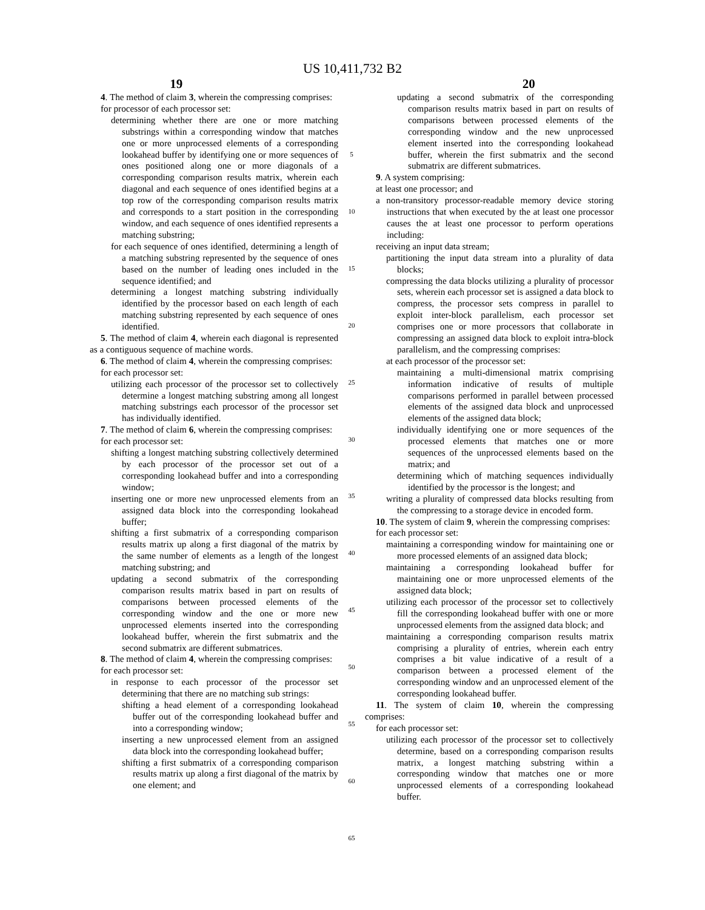US 10,411,732 B2
19 20
4. The method of claim 3, wherein the compressing comprises:
for processor of each processor set:
determining whether there are one or more matching substrings within a corresponding window that matches one or more unprocessed elements of a corresponding lookahead buffer by identifying one or more sequences of ones positioned along one or more diagonals of a corresponding comparison results matrix, wherein each diagonal and each sequence of ones identified begins at a top row of the corresponding comparison results matrix and corresponds to a start position in the corresponding window, and each sequence of ones identified represents a matching substring;
for each sequence of ones identified, determining a length of a matching substring represented by the sequence of ones based on the number of leading ones included in the sequence identified; and
determining a longest matching substring individually identified by the processor based on each length of each matching substring represented by each sequence of ones identified.
5. The method of claim 4, wherein each diagonal is represented as a contiguous sequence of machine words.
6. The method of claim 4, wherein the compressing comprises:
for each processor set:
utilizing each processor of the processor set to collectively determine a longest matching substring among all longest matching substrings each processor of the processor set has individually identified.
7. The method of claim 6, wherein the compressing comprises:
for each processor set:
shifting a longest matching substring collectively determined by each processor of the processor set out of a corresponding lookahead buffer and into a corresponding window;
inserting one or more new unprocessed elements from an assigned data block into the corresponding lookahead buffer;
shifting a first submatrix of a corresponding comparison results matrix up along a first diagonal of the matrix by the same number of elements as a length of the longest matching substring; and
updating a second submatrix of the corresponding comparison results matrix based in part on results of comparisons between processed elements of the corresponding window and the one or more new unprocessed elements inserted into the corresponding lookahead buffer, wherein the first submatrix and the second submatrix are different submatrices.
8. The method of claim 4, wherein the compressing comprises:
for each processor set:
in response to each processor of the processor set determining that there are no matching sub strings:
shifting a head element of a corresponding lookahead buffer out of the corresponding lookahead buffer and into a corresponding window;
inserting a new unprocessed element from an assigned data block into the corresponding lookahead buffer;
shifting a first submatrix of a corresponding comparison results matrix up along a first diagonal of the matrix by one element; and
5
10
15
20
25
30
35
40
45
50
55
60
65
updating a second submatrix of the corresponding comparison results matrix based in part on results of comparisons between processed elements of the corresponding window and the new unprocessed element inserted into the corresponding lookahead buffer, wherein the first submatrix and the second submatrix are different submatrices.
9. A system comprising:
at least one processor; and
a non-transitory processor-readable memory device storing instructions that when executed by the at least one processor causes the at least one processor to perform operations including:
receiving an input data stream;
partitioning the input data stream into a plurality of data blocks;
compressing the data blocks utilizing a plurality of processor sets, wherein each processor set is assigned a data block to compress, the processor sets compress in parallel to exploit inter-block parallelism, each processor set comprises one or more processors that collaborate in compressing an assigned data block to exploit intra-block parallelism, and the compressing comprises:
at each processor of the processor set:
maintaining a multi-dimensional matrix comprising information indicative of results of multiple comparisons performed in parallel between processed elements of the assigned data block and unprocessed elements of the assigned data block;
individually identifying one or more sequences of the processed elements that matches one or more sequences of the unprocessed elements based on the matrix; and
determining which of matching sequences individually identified by the processor is the longest; and
writing a plurality of compressed data blocks resulting from the compressing to a storage device in encoded form.
10. The system of claim 9, wherein the compressing comprises:
for each processor set:
maintaining a corresponding window for maintaining one or more processed elements of an assigned data block;
maintaining a corresponding lookahead buffer for maintaining one or more unprocessed elements of the assigned data block;
utilizing each processor of the processor set to collectively fill the corresponding lookahead buffer with one or more unprocessed elements from the assigned data block; and
maintaining a corresponding comparison results matrix comprising a plurality of entries, wherein each entry comprises a bit value indicative of a result of a comparison between a processed element of the corresponding window and an unprocessed element of the corresponding lookahead buffer.
11. The system of claim 10, wherein the compressing comprises:
for each processor set:
utilizing each processor of the processor set to collectively determine, based on a corresponding comparison results matrix, a longest matching substring within a corresponding window that matches one or more unprocessed elements of a corresponding lookahead buffer.